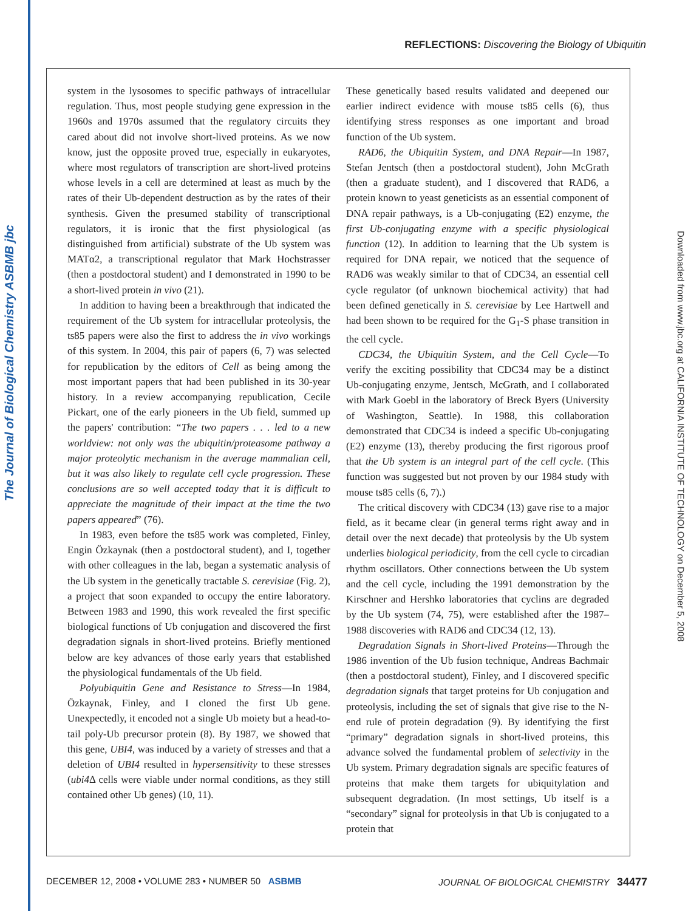The Journal of Biological Chemistry ASBMB jbc
REFLECTIONS: Discovering the Biology of Ubiquitin
Downloaded from www.jbc.org at CALIFORNIA INSTITUTE OF TECHNOLOGY on December 5, 2008
system in the lysosomes to specific pathways of intracellular regulation. Thus, most people studying gene expression in the 1960s and 1970s assumed that the regulatory circuits they cared about did not involve short-lived proteins. As we now know, just the opposite proved true, especially in eukaryotes, where most regulators of transcription are short-lived proteins whose levels in a cell are determined at least as much by the rates of their Ub-dependent destruction as by the rates of their synthesis. Given the presumed stability of transcriptional regulators, it is ironic that the first physiological (as distinguished from artificial) substrate of the Ub system was MATα2, a transcriptional regulator that Mark Hochstrasser (then a postdoctoral student) and I demonstrated in 1990 to be a short-lived protein in vivo (21).
In addition to having been a breakthrough that indicated the requirement of the Ub system for intracellular proteolysis, the ts85 papers were also the first to address the in vivo workings of this system. In 2004, this pair of papers (6, 7) was selected for republication by the editors of Cell as being among the most important papers that had been published in its 30-year history. In a review accompanying republication, Cecile Pickart, one of the early pioneers in the Ub field, summed up the papers' contribution: “The two papers . . . led to a new worldview: not only was the ubiquitin/proteasome pathway a major proteolytic mechanism in the average mammalian cell, but it was also likely to regulate cell cycle progression. These conclusions are so well accepted today that it is difficult to appreciate the magnitude of their impact at the time the two papers appeared” (76).
In 1983, even before the ts85 work was completed, Finley, Engin Özkaynak (then a postdoctoral student), and I, together with other colleagues in the lab, began a systematic analysis of the Ub system in the genetically tractable S. cerevisiae (Fig. 2), a project that soon expanded to occupy the entire laboratory. Between 1983 and 1990, this work revealed the first specific biological functions of Ub conjugation and discovered the first degradation signals in short-lived proteins. Briefly mentioned below are key advances of those early years that established the physiological fundamentals of the Ub field.
Polyubiquitin Gene and Resistance to Stress—In 1984, Özkaynak, Finley, and I cloned the first Ub gene. Unexpectedly, it encoded not a single Ub moiety but a head-to-tail poly-Ub precursor protein (8). By 1987, we showed that this gene, UBI4, was induced by a variety of stresses and that a deletion of UBI4 resulted in hypersensitivity to these stresses (ubi4 Δ cells were viable under normal conditions, as they still contained other Ub genes) (10, 11).
These genetically based results validated and deepened our earlier indirect evidence with mouse ts85 cells (6), thus identifying stress responses as one important and broad function of the Ub system.
RAD6, the Ubiquitin System, and DNA Repair—In 1987, Stefan Jentsch (then a postdoctoral student), John McGrath (then a graduate student), and I discovered that RAD6, a protein known to yeast geneticists as an essential component of DNA repair pathways, is a Ub-conjugating (E2) enzyme, the first Ub-conjugating enzyme with a specific physiological function (12). In addition to learning that the Ub system is required for DNA repair, we noticed that the sequence of RAD6 was weakly similar to that of CDC34, an essential cell cycle regulator (of unknown biochemical activity) that had been defined genetically in S. cerevisiae by Lee Hartwell and had been shown to be required for the G<sub>1</sub>-S phase transition in the cell cycle.
CDC34, the Ubiquitin System, and the Cell Cycle—To verify the exciting possibility that CDC34 may be a distinct Ub-conjugating enzyme, Jentsch, McGrath, and I collaborated with Mark Goebl in the laboratory of Breck Byers (University of Washington, Seattle). In 1988, this collaboration demonstrated that CDC34 is indeed a specific Ub-conjugating (E2) enzyme (13), thereby producing the first rigorous proof that the Ub system is an integral part of the cell cycle. (This function was suggested but not proven by our 1984 study with mouse ts85 cells (6, 7).)
The critical discovery with CDC34 (13) gave rise to a major field, as it became clear (in general terms right away and in detail over the next decade) that proteolysis by the Ub system underlies biological periodicity, from the cell cycle to circadian rhythm oscillators. Other connections between the Ub system and the cell cycle, including the 1991 demonstration by the Kirschner and Hershko laboratories that cyclins are degraded by the Ub system (74, 75), were established after the 1987–1988 discoveries with RAD6 and CDC34 (12, 13).
Degradation Signals in Short-lived Proteins—Through the 1986 invention of the Ub fusion technique, Andreas Bachmair (then a postdoctoral student), Finley, and I discovered specific degradation signals that target proteins for Ub conjugation and proteolysis, including the set of signals that give rise to the N-end rule of protein degradation (9). By identifying the first “primary” degradation signals in short-lived proteins, this advance solved the fundamental problem of selectivity in the Ub system. Primary degradation signals are specific features of proteins that make them targets for ubiquitylation and subsequent degradation. (In most settings, Ub itself is a “secondary” signal for proteolysis in that Ub is conjugated to a protein that
DECEMBER 12, 2008 • VOLUME 283 • NUMBER 50 ASBMB JOURNAL OF BIOLOGICAL CHEMISTRY 34477